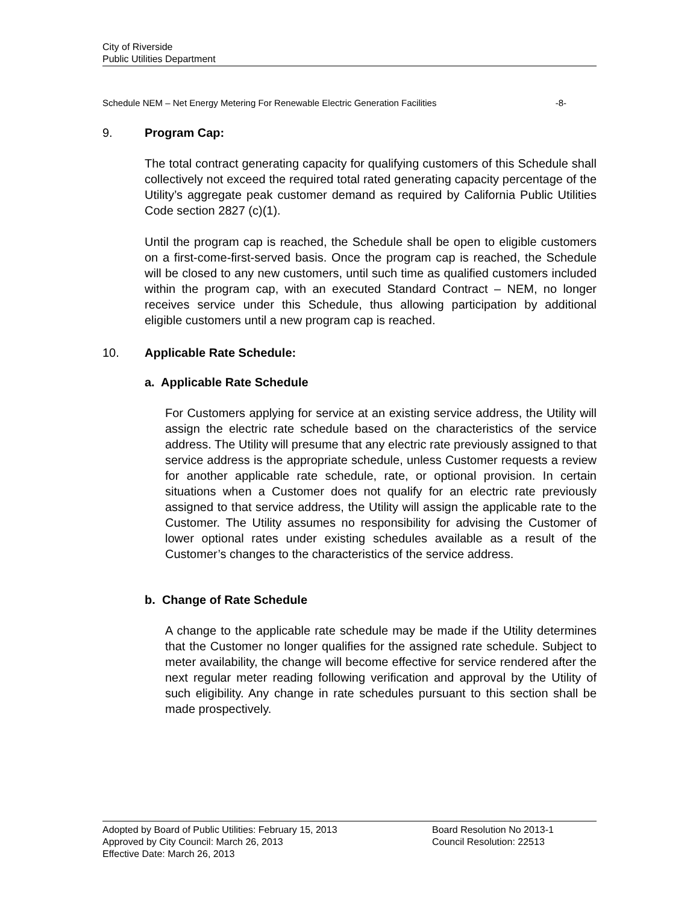City of Riverside
Public Utilities Department
Schedule NEM – Net Energy Metering For Renewable Electric Generation Facilities -8-
9. Program Cap:
The total contract generating capacity for qualifying customers of this Schedule shall collectively not exceed the required total rated generating capacity percentage of the Utility’s aggregate peak customer demand as required by California Public Utilities Code section 2827 (c)(1).
Until the program cap is reached, the Schedule shall be open to eligible customers on a first-come-first-served basis. Once the program cap is reached, the Schedule will be closed to any new customers, until such time as qualified customers included within the program cap, with an executed Standard Contract – NEM, no longer receives service under this Schedule, thus allowing participation by additional eligible customers until a new program cap is reached.
10. Applicable Rate Schedule:
a. Applicable Rate Schedule
For Customers applying for service at an existing service address, the Utility will assign the electric rate schedule based on the characteristics of the service address. The Utility will presume that any electric rate previously assigned to that service address is the appropriate schedule, unless Customer requests a review for another applicable rate schedule, rate, or optional provision. In certain situations when a Customer does not qualify for an electric rate previously assigned to that service address, the Utility will assign the applicable rate to the Customer. The Utility assumes no responsibility for advising the Customer of lower optional rates under existing schedules available as a result of the Customer’s changes to the characteristics of the service address.
b. Change of Rate Schedule
A change to the applicable rate schedule may be made if the Utility determines that the Customer no longer qualifies for the assigned rate schedule. Subject to meter availability, the change will become effective for service rendered after the next regular meter reading following verification and approval by the Utility of such eligibility. Any change in rate schedules pursuant to this section shall be made prospectively.
Adopted by Board of Public Utilities: February 15, 2013
Approved by City Council: March 26, 2013
Effective Date: March 26, 2013
Board Resolution No 2013-1
Council Resolution: 22513